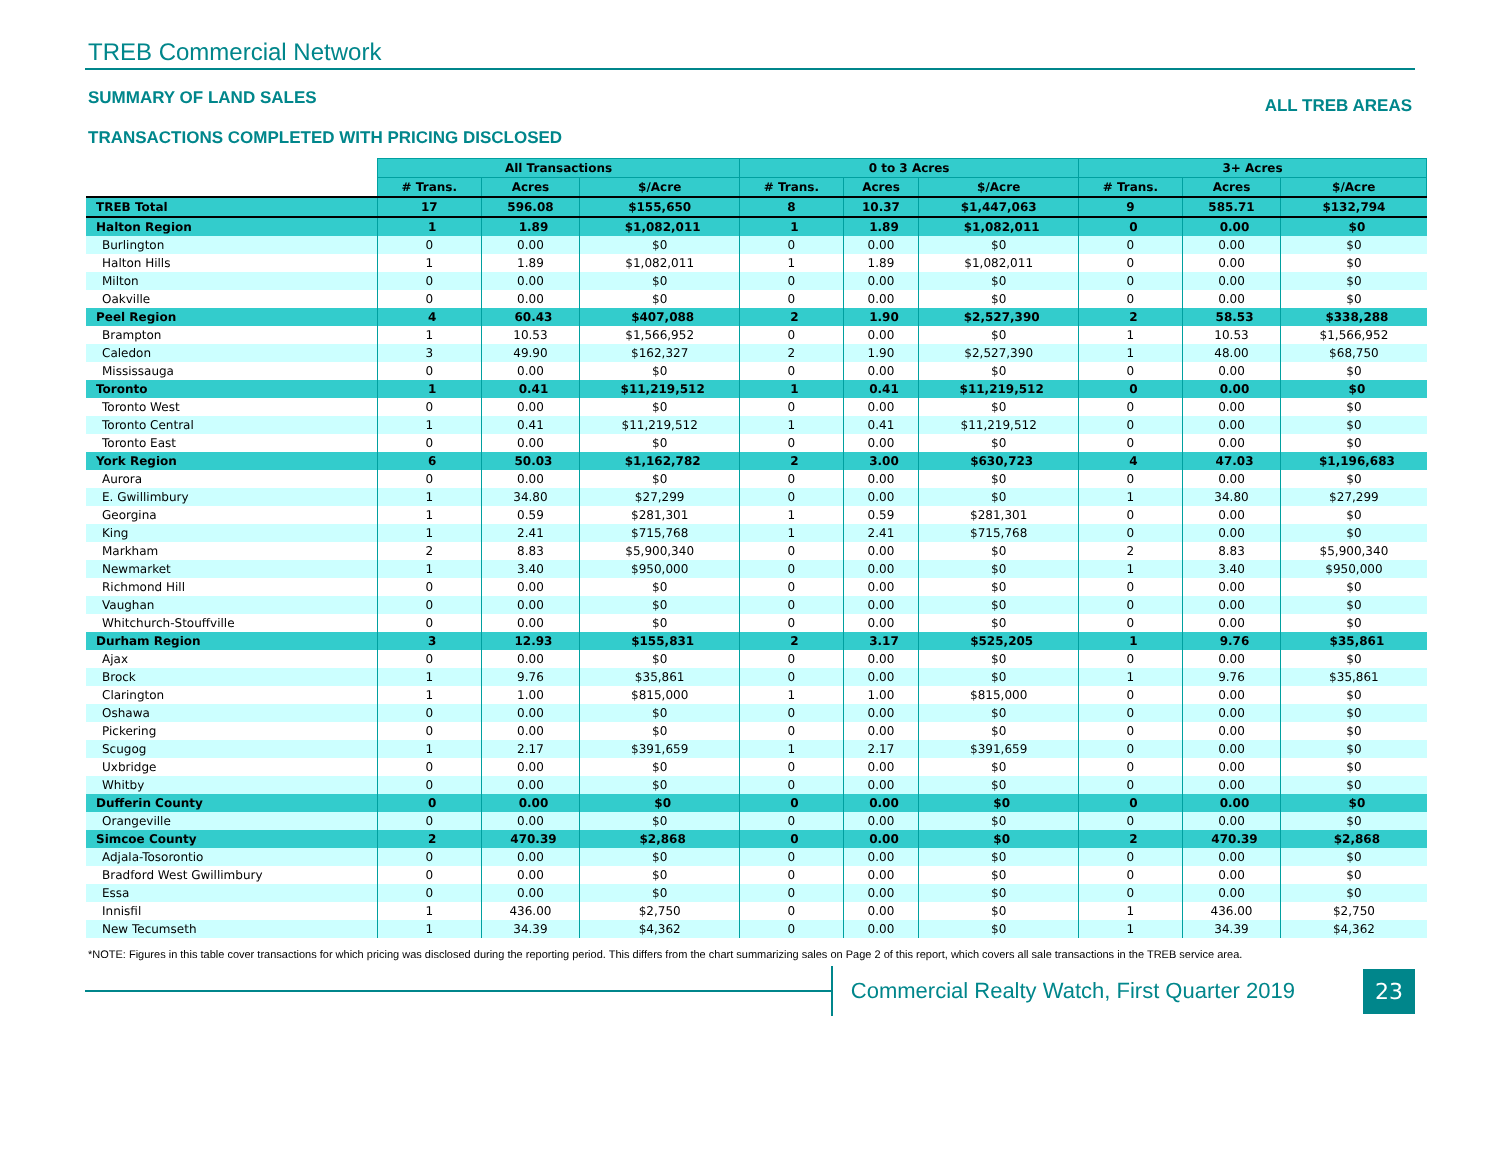TREB Commercial Network
SUMMARY OF LAND SALES
TRANSACTIONS COMPLETED WITH PRICING DISCLOSED
ALL TREB AREAS
| | All Transactions | | | 0 to 3 Acres | | | 3+ Acres | | |
| --- | --- | --- | --- | --- | --- | --- | --- | --- | --- |
| | # Trans. | Acres | $/Acre | # Trans. | Acres | $/Acre | # Trans. | Acres | $/Acre |
| TREB Total | 17 | 596.08 | $155,650 | 8 | 10.37 | $1,447,063 | 9 | 585.71 | $132,794 |
| Halton Region | 1 | 1.89 | $1,082,011 | 1 | 1.89 | $1,082,011 | 0 | 0.00 | $0 |
| Burlington | 0 | 0.00 | $0 | 0 | 0.00 | $0 | 0 | 0.00 | $0 |
| Halton Hills | 1 | 1.89 | $1,082,011 | 1 | 1.89 | $1,082,011 | 0 | 0.00 | $0 |
| Milton | 0 | 0.00 | $0 | 0 | 0.00 | $0 | 0 | 0.00 | $0 |
| Oakville | 0 | 0.00 | $0 | 0 | 0.00 | $0 | 0 | 0.00 | $0 |
| Peel Region | 4 | 60.43 | $407,088 | 2 | 1.90 | $2,527,390 | 2 | 58.53 | $338,288 |
| Brampton | 1 | 10.53 | $1,566,952 | 0 | 0.00 | $0 | 1 | 10.53 | $1,566,952 |
| Caledon | 3 | 49.90 | $162,327 | 2 | 1.90 | $2,527,390 | 1 | 48.00 | $68,750 |
| Mississauga | 0 | 0.00 | $0 | 0 | 0.00 | $0 | 0 | 0.00 | $0 |
| Toronto | 1 | 0.41 | $11,219,512 | 1 | 0.41 | $11,219,512 | 0 | 0.00 | $0 |
| Toronto West | 0 | 0.00 | $0 | 0 | 0.00 | $0 | 0 | 0.00 | $0 |
| Toronto Central | 1 | 0.41 | $11,219,512 | 1 | 0.41 | $11,219,512 | 0 | 0.00 | $0 |
| Toronto East | 0 | 0.00 | $0 | 0 | 0.00 | $0 | 0 | 0.00 | $0 |
| York Region | 6 | 50.03 | $1,162,782 | 2 | 3.00 | $630,723 | 4 | 47.03 | $1,196,683 |
| Aurora | 0 | 0.00 | $0 | 0 | 0.00 | $0 | 0 | 0.00 | $0 |
| E. Gwillimbury | 1 | 34.80 | $27,299 | 0 | 0.00 | $0 | 1 | 34.80 | $27,299 |
| Georgina | 1 | 0.59 | $281,301 | 1 | 0.59 | $281,301 | 0 | 0.00 | $0 |
| King | 1 | 2.41 | $715,768 | 1 | 2.41 | $715,768 | 0 | 0.00 | $0 |
| Markham | 2 | 8.83 | $5,900,340 | 0 | 0.00 | $0 | 2 | 8.83 | $5,900,340 |
| Newmarket | 1 | 3.40 | $950,000 | 0 | 0.00 | $0 | 1 | 3.40 | $950,000 |
| Richmond Hill | 0 | 0.00 | $0 | 0 | 0.00 | $0 | 0 | 0.00 | $0 |
| Vaughan | 0 | 0.00 | $0 | 0 | 0.00 | $0 | 0 | 0.00 | $0 |
| Whitchurch-Stouffville | 0 | 0.00 | $0 | 0 | 0.00 | $0 | 0 | 0.00 | $0 |
| Durham Region | 3 | 12.93 | $155,831 | 2 | 3.17 | $525,205 | 1 | 9.76 | $35,861 |
| Ajax | 0 | 0.00 | $0 | 0 | 0.00 | $0 | 0 | 0.00 | $0 |
| Brock | 1 | 9.76 | $35,861 | 0 | 0.00 | $0 | 1 | 9.76 | $35,861 |
| Clarington | 1 | 1.00 | $815,000 | 1 | 1.00 | $815,000 | 0 | 0.00 | $0 |
| Oshawa | 0 | 0.00 | $0 | 0 | 0.00 | $0 | 0 | 0.00 | $0 |
| Pickering | 0 | 0.00 | $0 | 0 | 0.00 | $0 | 0 | 0.00 | $0 |
| Scugog | 1 | 2.17 | $391,659 | 1 | 2.17 | $391,659 | 0 | 0.00 | $0 |
| Uxbridge | 0 | 0.00 | $0 | 0 | 0.00 | $0 | 0 | 0.00 | $0 |
| Whitby | 0 | 0.00 | $0 | 0 | 0.00 | $0 | 0 | 0.00 | $0 |
| Dufferin County | 0 | 0.00 | $0 | 0 | 0.00 | $0 | 0 | 0.00 | $0 |
| Orangeville | 0 | 0.00 | $0 | 0 | 0.00 | $0 | 0 | 0.00 | $0 |
| Simcoe County | 2 | 470.39 | $2,868 | 0 | 0.00 | $0 | 2 | 470.39 | $2,868 |
| Adjala-Tosorontio | 0 | 0.00 | $0 | 0 | 0.00 | $0 | 0 | 0.00 | $0 |
| Bradford West Gwillimbury | 0 | 0.00 | $0 | 0 | 0.00 | $0 | 0 | 0.00 | $0 |
| Essa | 0 | 0.00 | $0 | 0 | 0.00 | $0 | 0 | 0.00 | $0 |
| Innisfil | 1 | 436.00 | $2,750 | 0 | 0.00 | $0 | 1 | 436.00 | $2,750 |
| New Tecumseth | 1 | 34.39 | $4,362 | 0 | 0.00 | $0 | 1 | 34.39 | $4,362 |
*NOTE: Figures in this table cover transactions for which pricing was disclosed during the reporting period. This differs from the chart summarizing sales on Page 2 of this report, which covers all sale transactions in the TREB service area.
Commercial Realty Watch, First Quarter 2019
23